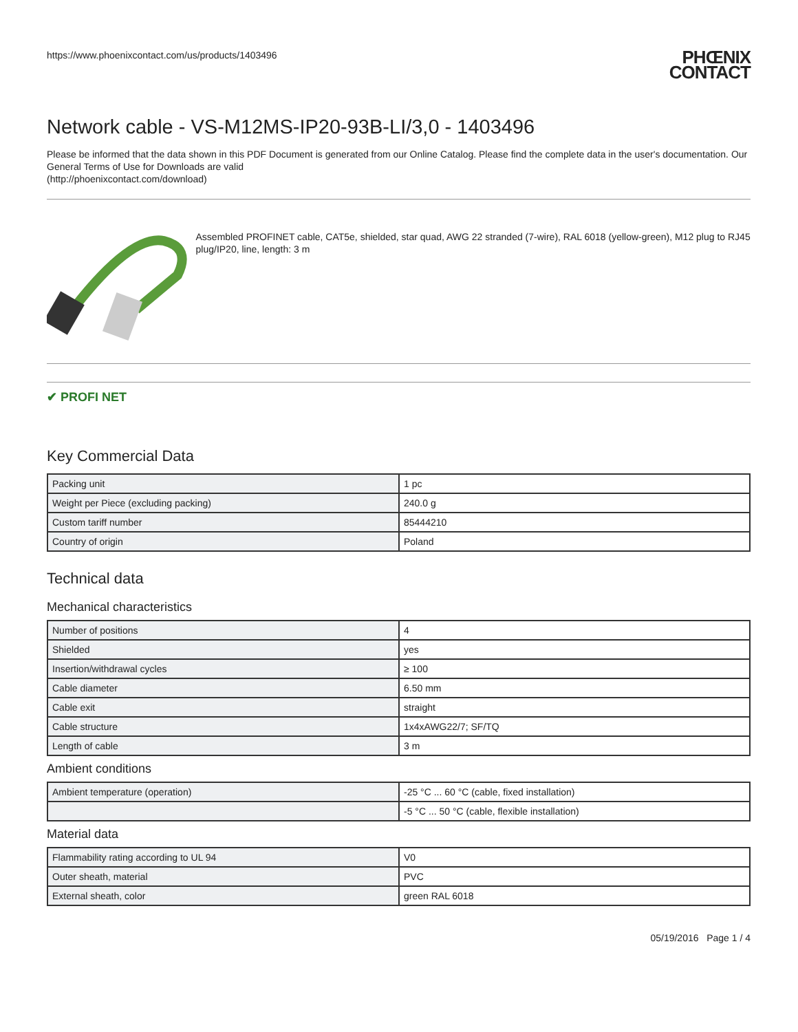https://www.phoenixcontact.com/us/products/1403496
PHŒNIX
CONTACT
Network cable - VS-M12MS-IP20-93B-LI/3,0 - 1403496
Please be informed that the data shown in this PDF Document is generated from our Online Catalog. Please find the complete data in the user's documentation. Our General Terms of Use for Downloads are valid
(http://phoenixcontact.com/download)
Assembled PROFINET cable, CAT5e, shielded, star quad, AWG 22 stranded (7-wire), RAL 6018 (yellow-green), M12 plug to RJ45 plug/IP20, line, length: 3 m
✔ PROFI NET
Key Commercial Data
| Packing unit | 1 pc |
| Weight per Piece (excluding packing) | 240.0 g |
| Custom tariff number | 85444210 |
| Country of origin | Poland |
Technical data
Mechanical characteristics
| Number of positions | 4 |
| Shielded | yes |
| Insertion/withdrawal cycles | ≥ 100 |
| Cable diameter | 6.50 mm |
| Cable exit | straight |
| Cable structure | 1x4xAWG22/7; SF/TQ |
| Length of cable | 3 m |
Ambient conditions
| Ambient temperature (operation) | -25 °C ... 60 °C (cable, fixed installation) |
| | -5 °C ... 50 °C (cable, flexible installation) |
Material data
| Flammability rating according to UL 94 | V0 |
| Outer sheath, material | PVC |
| External sheath, color | green RAL 6018 |
05/19/2016 Page 1 / 4